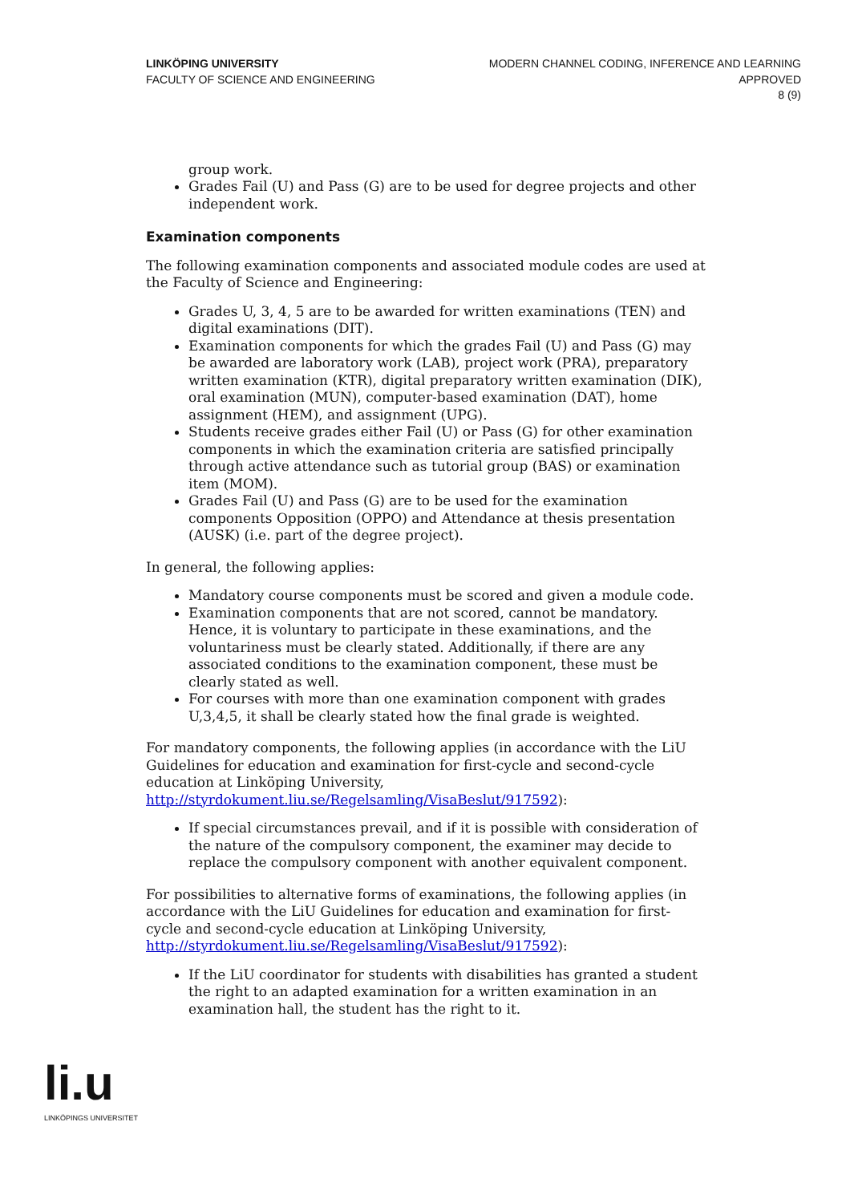LINKÖPING UNIVERSITY
FACULTY OF SCIENCE AND ENGINEERING
MODERN CHANNEL CODING, INFERENCE AND LEARNING
APPROVED
8 (9)
group work.
Grades Fail (U) and Pass (G) are to be used for degree projects and other independent work.
Examination components
The following examination components and associated module codes are used at the Faculty of Science and Engineering:
Grades U, 3, 4, 5 are to be awarded for written examinations (TEN) and digital examinations (DIT).
Examination components for which the grades Fail (U) and Pass (G) may be awarded are laboratory work (LAB), project work (PRA), preparatory written examination (KTR), digital preparatory written examination (DIK), oral examination (MUN), computer-based examination (DAT), home assignment (HEM), and assignment (UPG).
Students receive grades either Fail (U) or Pass (G) for other examination components in which the examination criteria are satisfied principally through active attendance such as tutorial group (BAS) or examination item (MOM).
Grades Fail (U) and Pass (G) are to be used for the examination components Opposition (OPPO) and Attendance at thesis presentation (AUSK) (i.e. part of the degree project).
In general, the following applies:
Mandatory course components must be scored and given a module code.
Examination components that are not scored, cannot be mandatory. Hence, it is voluntary to participate in these examinations, and the voluntariness must be clearly stated. Additionally, if there are any associated conditions to the examination component, these must be clearly stated as well.
For courses with more than one examination component with grades U,3,4,5, it shall be clearly stated how the final grade is weighted.
For mandatory components, the following applies (in accordance with the LiU Guidelines for education and examination for first-cycle and second-cycle education at Linköping University, http://styrdokument.liu.se/Regelsamling/VisaBeslut/917592):
If special circumstances prevail, and if it is possible with consideration of the nature of the compulsory component, the examiner may decide to replace the compulsory component with another equivalent component.
For possibilities to alternative forms of examinations, the following applies (in accordance with the LiU Guidelines for education and examination for first-cycle and second-cycle education at Linköping University, http://styrdokument.liu.se/Regelsamling/VisaBeslut/917592):
If the LiU coordinator for students with disabilities has granted a student the right to an adapted examination for a written examination in an examination hall, the student has the right to it.
li.u
LINKÖPINGS UNIVERSITET